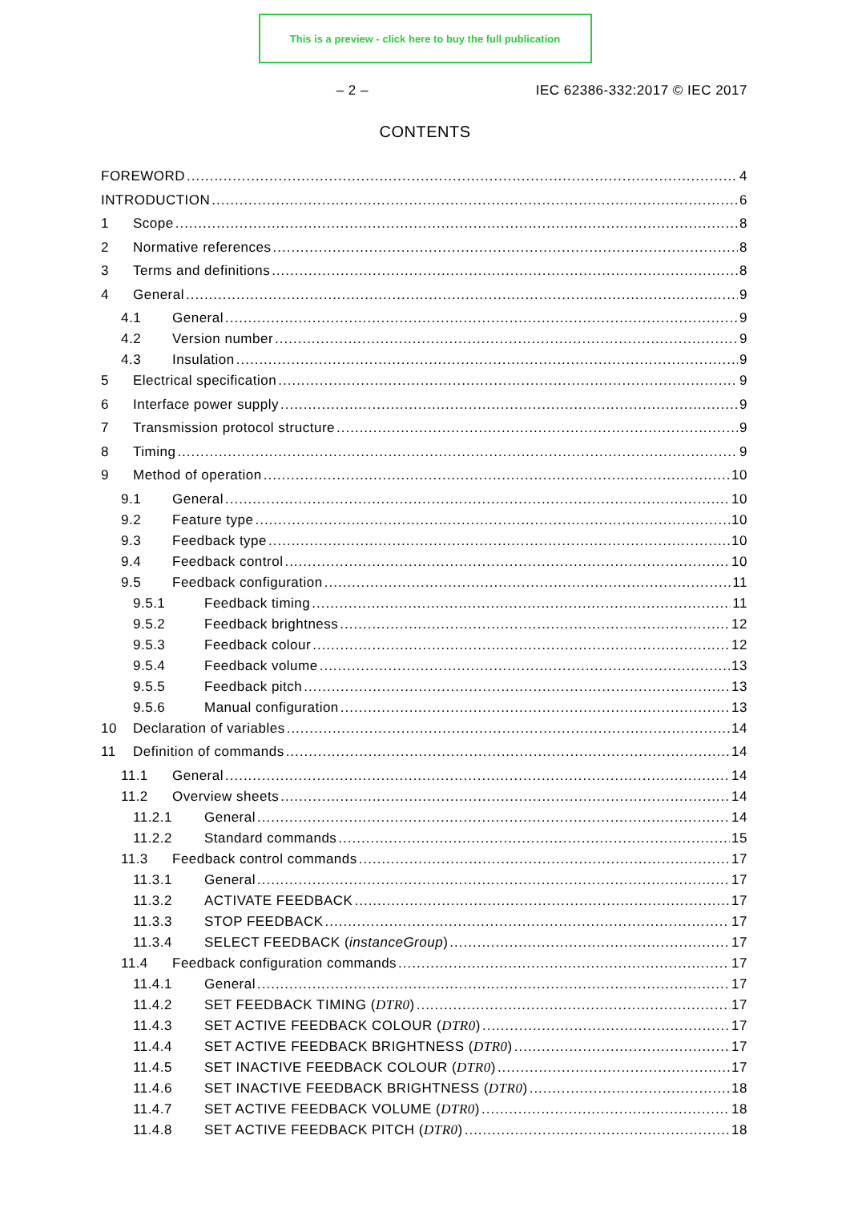This is a preview - click here to buy the full publication
– 2 – IEC 62386-332:2017 © IEC 2017
CONTENTS
FOREWORD 4
INTRODUCTION 6
1 Scope 8
2 Normative references 8
3 Terms and definitions 8
4 General 9
4.1 General 9
4.2 Version number 9
4.3 Insulation 9
5 Electrical specification 9
6 Interface power supply 9
7 Transmission protocol structure 9
8 Timing 9
9 Method of operation 10
9.1 General 10
9.2 Feature type 10
9.3 Feedback type 10
9.4 Feedback control 10
9.5 Feedback configuration 11
9.5.1 Feedback timing 11
9.5.2 Feedback brightness 12
9.5.3 Feedback colour 12
9.5.4 Feedback volume 13
9.5.5 Feedback pitch 13
9.5.6 Manual configuration 13
10 Declaration of variables 14
11 Definition of commands 14
11.1 General 14
11.2 Overview sheets 14
11.2.1 General 14
11.2.2 Standard commands 15
11.3 Feedback control commands 17
11.3.1 General 17
11.3.2 ACTIVATE FEEDBACK 17
11.3.3 STOP FEEDBACK 17
11.3.4 SELECT FEEDBACK (instanceGroup) 17
11.4 Feedback configuration commands 17
11.4.1 General 17
11.4.2 SET FEEDBACK TIMING (DTR0) 17
11.4.3 SET ACTIVE FEEDBACK COLOUR (DTR0) 17
11.4.4 SET ACTIVE FEEDBACK BRIGHTNESS (DTR0) 17
11.4.5 SET INACTIVE FEEDBACK COLOUR (DTR0) 17
11.4.6 SET INACTIVE FEEDBACK BRIGHTNESS (DTR0) 18
11.4.7 SET ACTIVE FEEDBACK VOLUME (DTR0) 18
11.4.8 SET ACTIVE FEEDBACK PITCH (DTR0) 18